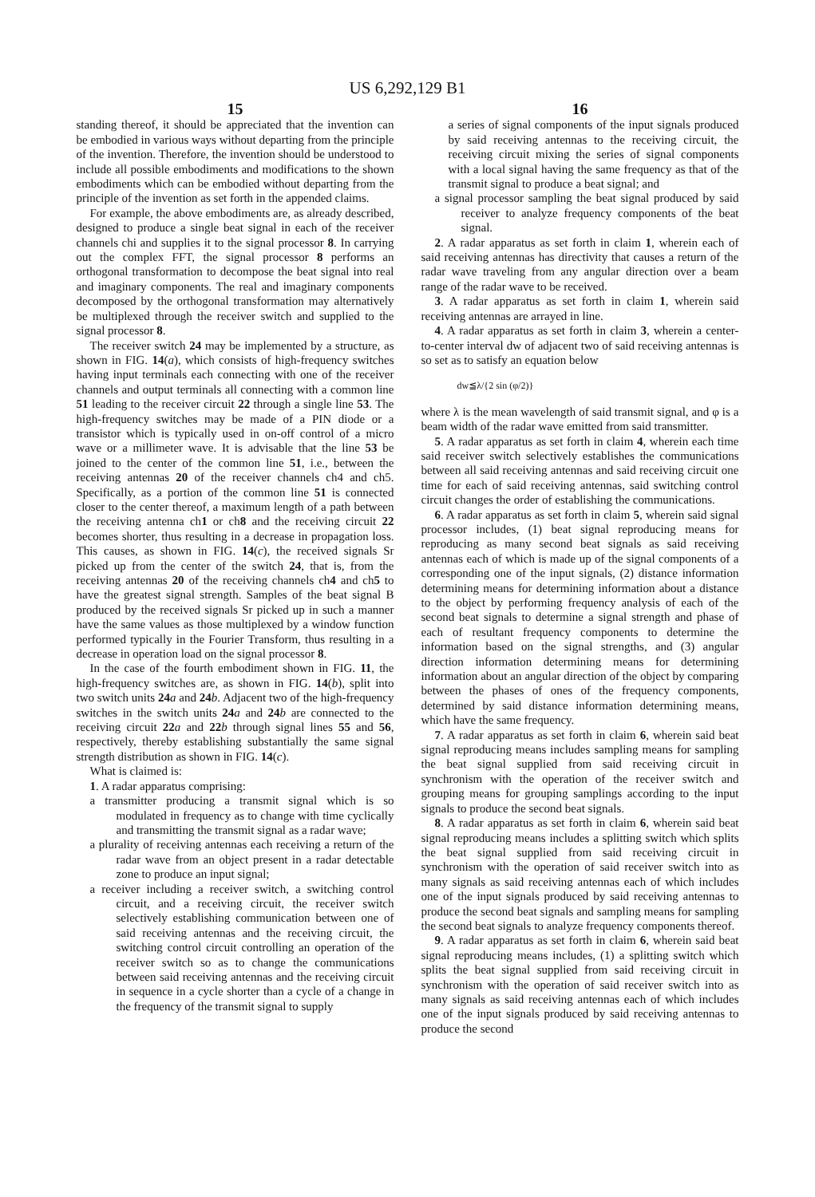US 6,292,129 B1
15
standing thereof, it should be appreciated that the invention can be embodied in various ways without departing from the principle of the invention. Therefore, the invention should be understood to include all possible embodiments and modifications to the shown embodiments which can be embodied without departing from the principle of the invention as set forth in the appended claims.
For example, the above embodiments are, as already described, designed to produce a single beat signal in each of the receiver channels chi and supplies it to the signal processor 8. In carrying out the complex FFT, the signal processor 8 performs an orthogonal transformation to decompose the beat signal into real and imaginary components. The real and imaginary components decomposed by the orthogonal transformation may alternatively be multiplexed through the receiver switch and supplied to the signal processor 8.
The receiver switch 24 may be implemented by a structure, as shown in FIG. 14(a), which consists of high-frequency switches having input terminals each connecting with one of the receiver channels and output terminals all connecting with a common line 51 leading to the receiver circuit 22 through a single line 53. The high-frequency switches may be made of a PIN diode or a transistor which is typically used in on-off control of a micro wave or a millimeter wave. It is advisable that the line 53 be joined to the center of the common line 51, i.e., between the receiving antennas 20 of the receiver channels ch4 and ch5. Specifically, as a portion of the common line 51 is connected closer to the center thereof, a maximum length of a path between the receiving antenna ch1 or ch8 and the receiving circuit 22 becomes shorter, thus resulting in a decrease in propagation loss. This causes, as shown in FIG. 14(c), the received signals Sr picked up from the center of the switch 24, that is, from the receiving antennas 20 of the receiving channels ch4 and ch5 to have the greatest signal strength. Samples of the beat signal B produced by the received signals Sr picked up in such a manner have the same values as those multiplexed by a window function performed typically in the Fourier Transform, thus resulting in a decrease in operation load on the signal processor 8.
In the case of the fourth embodiment shown in FIG. 11, the high-frequency switches are, as shown in FIG. 14(b), split into two switch units 24 a and 24 b. Adjacent two of the high-frequency switches in the switch units 24 a and 24 b are connected to the receiving circuit 22 a and 22 b through signal lines 55 and 56, respectively, thereby establishing substantially the same signal strength distribution as shown in FIG. 14(c).
What is claimed is:
1. A radar apparatus comprising:
a transmitter producing a transmit signal which is so modulated in frequency as to change with time cyclically and transmitting the transmit signal as a radar wave;
a plurality of receiving antennas each receiving a return of the radar wave from an object present in a radar detectable zone to produce an input signal;
a receiver including a receiver switch, a switching control circuit, and a receiving circuit, the receiver switch selectively establishing communication between one of said receiving antennas and the receiving circuit, the switching control circuit controlling an operation of the receiver switch so as to change the communications between said receiving antennas and the receiving circuit in sequence in a cycle shorter than a cycle of a change in the frequency of the transmit signal to supply
16
a series of signal components of the input signals produced by said receiving antennas to the receiving circuit, the receiving circuit mixing the series of signal components with a local signal having the same frequency as that of the transmit signal to produce a beat signal; and
a signal processor sampling the beat signal produced by said receiver to analyze frequency components of the beat signal.
2. A radar apparatus as set forth in claim 1, wherein each of said receiving antennas has directivity that causes a return of the radar wave traveling from any angular direction over a beam range of the radar wave to be received.
3. A radar apparatus as set forth in claim 1, wherein said receiving antennas are arrayed in line.
4. A radar apparatus as set forth in claim 3, wherein a center-to-center interval dw of adjacent two of said receiving antennas is so set as to satisfy an equation below
dw≦λ/{2 sin (φ/2)}
where λ is the mean wavelength of said transmit signal, and φ is a beam width of the radar wave emitted from said transmitter.
5. A radar apparatus as set forth in claim 4, wherein each time said receiver switch selectively establishes the communications between all said receiving antennas and said receiving circuit one time for each of said receiving antennas, said switching control circuit changes the order of establishing the communications.
6. A radar apparatus as set forth in claim 5, wherein said signal processor includes, (1) beat signal reproducing means for reproducing as many second beat signals as said receiving antennas each of which is made up of the signal components of a corresponding one of the input signals, (2) distance information determining means for determining information about a distance to the object by performing frequency analysis of each of the second beat signals to determine a signal strength and phase of each of resultant frequency components to determine the information based on the signal strengths, and (3) angular direction information determining means for determining information about an angular direction of the object by comparing between the phases of ones of the frequency components, determined by said distance information determining means, which have the same frequency.
7. A radar apparatus as set forth in claim 6, wherein said beat signal reproducing means includes sampling means for sampling the beat signal supplied from said receiving circuit in synchronism with the operation of the receiver switch and grouping means for grouping samplings according to the input signals to produce the second beat signals.
8. A radar apparatus as set forth in claim 6, wherein said beat signal reproducing means includes a splitting switch which splits the beat signal supplied from said receiving circuit in synchronism with the operation of said receiver switch into as many signals as said receiving antennas each of which includes one of the input signals produced by said receiving antennas to produce the second beat signals and sampling means for sampling the second beat signals to analyze frequency components thereof.
9. A radar apparatus as set forth in claim 6, wherein said beat signal reproducing means includes, (1) a splitting switch which splits the beat signal supplied from said receiving circuit in synchronism with the operation of said receiver switch into as many signals as said receiving antennas each of which includes one of the input signals produced by said receiving antennas to produce the second